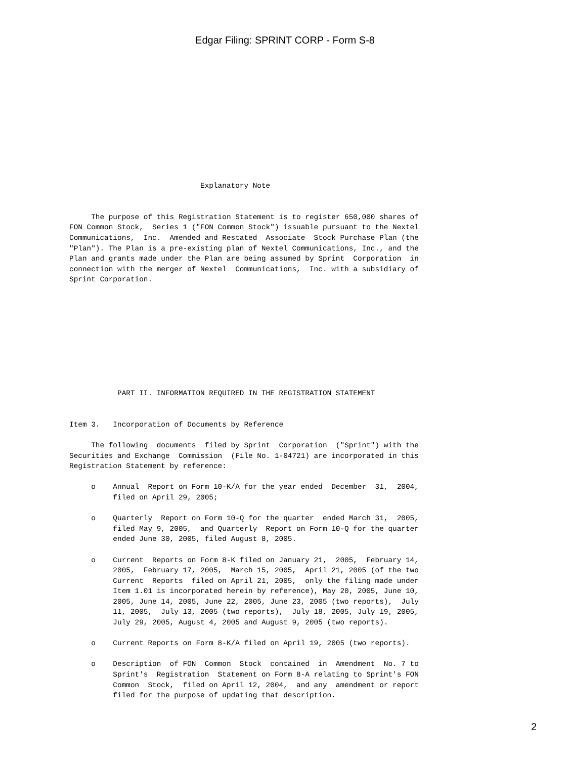Edgar Filing: SPRINT CORP - Form S-8
                              Explanatory Note


     The purpose of this Registration Statement is to register 650,000 shares of
FON Common Stock,  Series 1 ("FON Common Stock") issuable pursuant to the Nextel
Communications,  Inc.  Amended and Restated  Associate  Stock Purchase Plan (the
"Plan"). The Plan is a pre-existing plan of Nextel Communications, Inc., and the
Plan and grants made under the Plan are being assumed by Sprint  Corporation  in
connection with the merger of Nextel  Communications,  Inc. with a subsidiary of
Sprint Corporation.
           PART II. INFORMATION REQUIRED IN THE REGISTRATION STATEMENT


Item 3.   Incorporation of Documents by Reference

     The following  documents  filed by Sprint  Corporation  ("Sprint") with the
Securities and Exchange  Commission  (File No. 1-04721) are incorporated in this
Registration Statement by reference:

     o    Annual  Report on Form 10-K/A for the year ended  December  31,  2004,
          filed on April 29, 2005;

     o    Quarterly  Report on Form 10-Q for the quarter  ended March 31,  2005,
          filed May 9, 2005,  and Quarterly  Report on Form 10-Q for the quarter
          ended June 30, 2005, filed August 8, 2005.

     o    Current  Reports on Form 8-K filed on January 21,  2005,  February 14,
          2005,  February 17, 2005,  March 15, 2005,  April 21, 2005 (of the two
          Current  Reports  filed on April 21, 2005,  only the filing made under
          Item 1.01 is incorporated herein by reference), May 20, 2005, June 10,
          2005, June 14, 2005, June 22, 2005, June 23, 2005 (two reports),  July
          11, 2005,  July 13, 2005 (two reports),  July 18, 2005, July 19, 2005,
          July 29, 2005, August 4, 2005 and August 9, 2005 (two reports).

     o    Current Reports on Form 8-K/A filed on April 19, 2005 (two reports).

     o    Description  of FON  Common  Stock  contained  in  Amendment  No. 7 to
          Sprint's  Registration  Statement on Form 8-A relating to Sprint's FON
          Common  Stock,  filed on April 12, 2004,  and any  amendment or report
          filed for the purpose of updating that description.
2